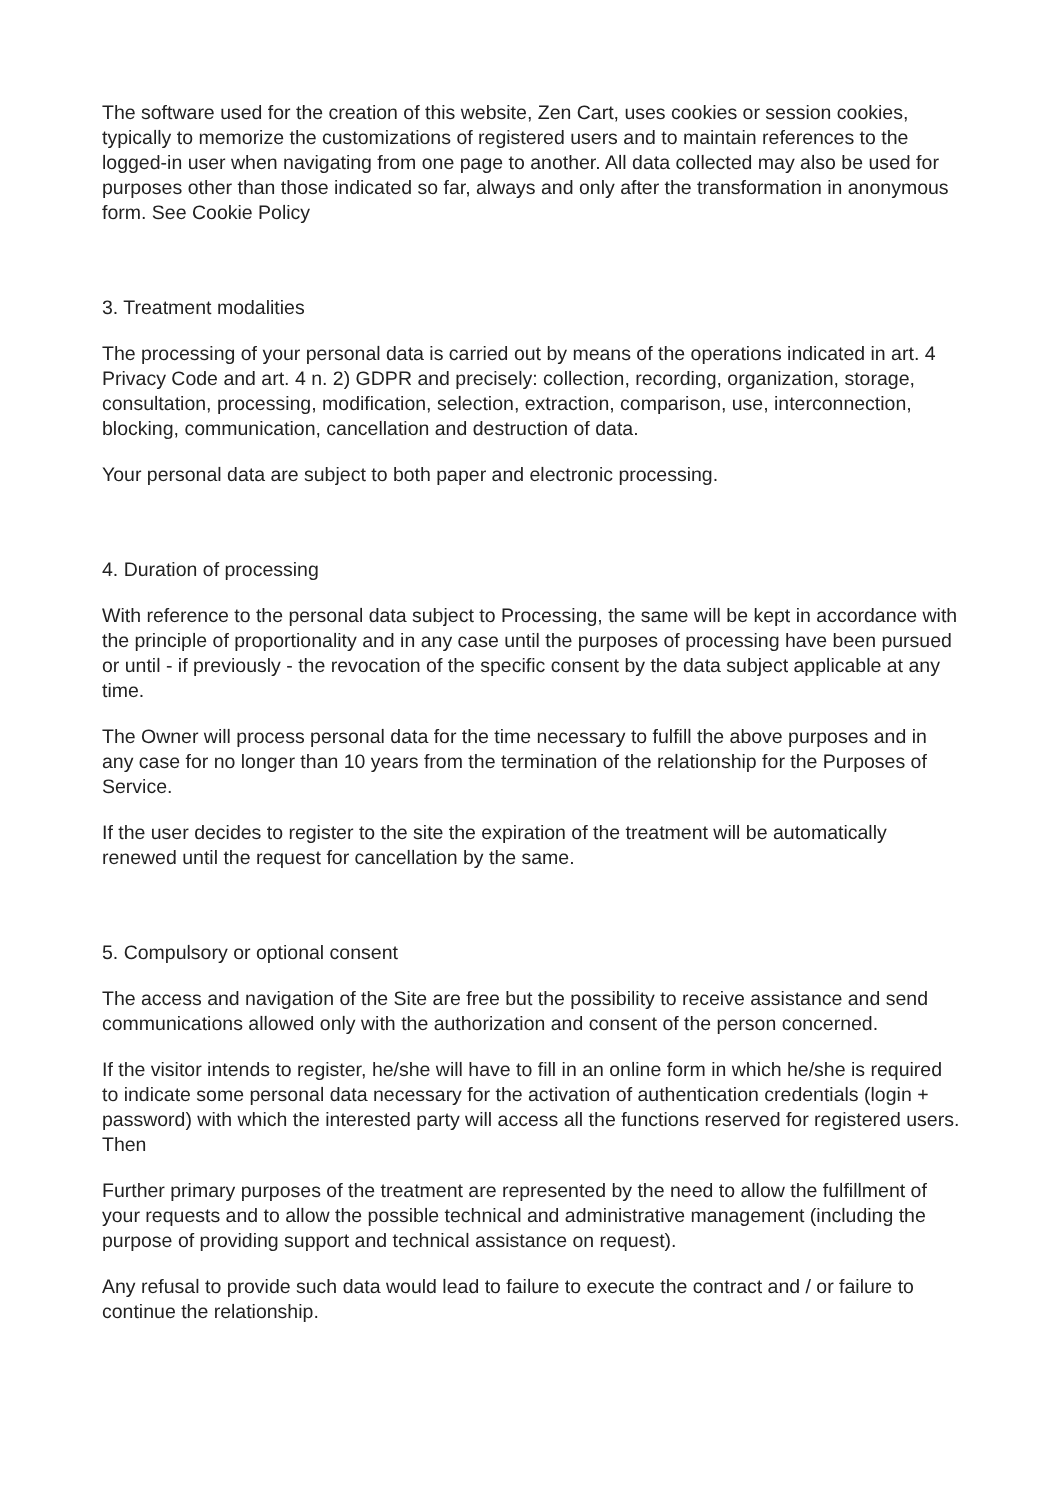The software used for the creation of this website, Zen Cart, uses cookies or session cookies, typically to memorize the customizations of registered users and to maintain references to the logged-in user when navigating from one page to another. All data collected may also be used for purposes other than those indicated so far, always and only after the transformation in anonymous form. See Cookie Policy
3. Treatment modalities
The processing of your personal data is carried out by means of the operations indicated in art. 4 Privacy Code and art. 4 n. 2) GDPR and precisely: collection, recording, organization, storage, consultation, processing, modification, selection, extraction, comparison, use, interconnection, blocking, communication, cancellation and destruction of data.
Your personal data are subject to both paper and electronic processing.
4. Duration of processing
With reference to the personal data subject to Processing, the same will be kept in accordance with the principle of proportionality and in any case until the purposes of processing have been pursued or until - if previously - the revocation of the specific consent by the data subject applicable at any time.
The Owner will process personal data for the time necessary to fulfill the above purposes and in any case for no longer than 10 years from the termination of the relationship for the Purposes of Service.
If the user decides to register to the site the expiration of the treatment will be automatically renewed until the request for cancellation by the same.
5. Compulsory or optional consent
The access and navigation of the Site are free but the possibility to receive assistance and send communications allowed only with the authorization and consent of the person concerned.
If the visitor intends to register, he/she will have to fill in an online form in which he/she is required to indicate some personal data necessary for the activation of authentication credentials (login + password) with which the interested party will access all the functions reserved for registered users. Then
Further primary purposes of the treatment are represented by the need to allow the fulfillment of your requests and to allow the possible technical and administrative management (including the purpose of providing support and technical assistance on request).
Any refusal to provide such data would lead to failure to execute the contract and / or failure to continue the relationship.